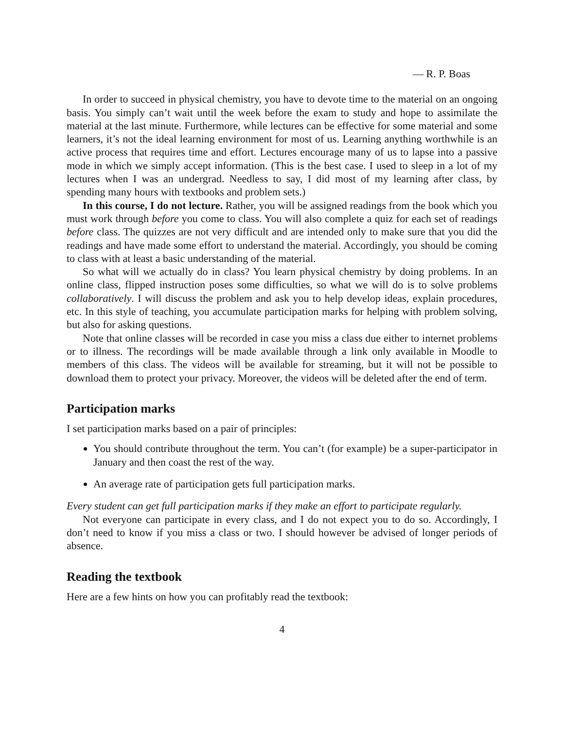— R. P. Boas
In order to succeed in physical chemistry, you have to devote time to the material on an ongoing basis. You simply can’t wait until the week before the exam to study and hope to assimilate the material at the last minute. Furthermore, while lectures can be effective for some material and some learners, it’s not the ideal learning environment for most of us. Learning anything worthwhile is an active process that requires time and effort. Lectures encourage many of us to lapse into a passive mode in which we simply accept information. (This is the best case. I used to sleep in a lot of my lectures when I was an undergrad. Needless to say, I did most of my learning after class, by spending many hours with textbooks and problem sets.)
In this course, I do not lecture. Rather, you will be assigned readings from the book which you must work through before you come to class. You will also complete a quiz for each set of readings before class. The quizzes are not very difficult and are intended only to make sure that you did the readings and have made some effort to understand the material. Accordingly, you should be coming to class with at least a basic understanding of the material.
So what will we actually do in class? You learn physical chemistry by doing problems. In an online class, flipped instruction poses some difficulties, so what we will do is to solve problems collaboratively. I will discuss the problem and ask you to help develop ideas, explain procedures, etc. In this style of teaching, you accumulate participation marks for helping with problem solving, but also for asking questions.
Note that online classes will be recorded in case you miss a class due either to internet problems or to illness. The recordings will be made available through a link only available in Moodle to members of this class. The videos will be available for streaming, but it will not be possible to download them to protect your privacy. Moreover, the videos will be deleted after the end of term.
Participation marks
I set participation marks based on a pair of principles:
You should contribute throughout the term. You can’t (for example) be a super-participator in January and then coast the rest of the way.
An average rate of participation gets full participation marks.
Every student can get full participation marks if they make an effort to participate regularly.
Not everyone can participate in every class, and I do not expect you to do so. Accordingly, I don’t need to know if you miss a class or two. I should however be advised of longer periods of absence.
Reading the textbook
Here are a few hints on how you can profitably read the textbook:
4